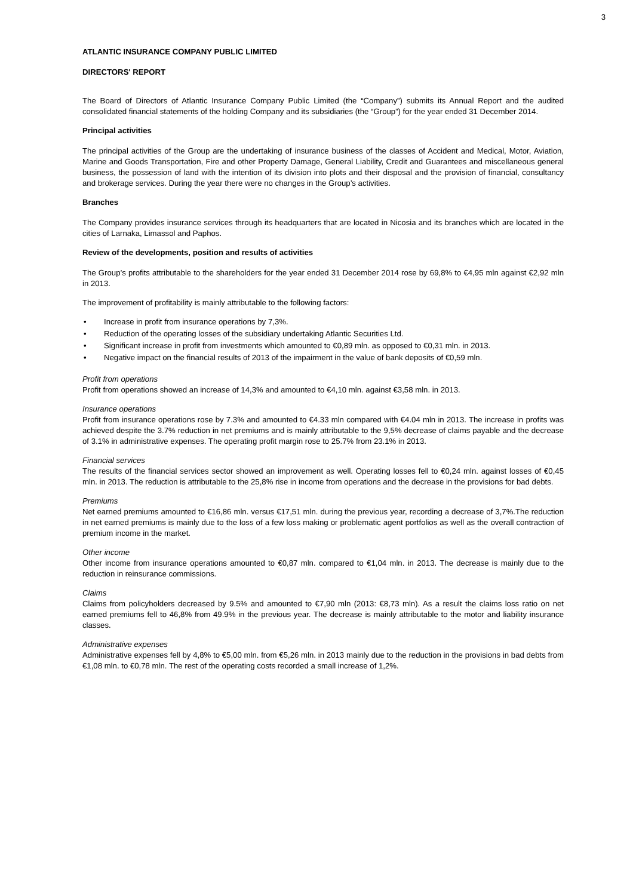3
ATLANTIC INSURANCE COMPANY PUBLIC LIMITED
DIRECTORS' REPORT
The Board of Directors of Atlantic Insurance Company Public Limited (the “Company”) submits its Annual Report and the audited consolidated financial statements of the holding Company and its subsidiaries (the “Group”) for the year ended 31 December 2014.
Principal activities
The principal activities of the Group are the undertaking of insurance business of the classes of Accident and Medical, Motor, Aviation, Marine and Goods Transportation, Fire and other Property Damage, General Liability, Credit and Guarantees and miscellaneous general business, the possession of land with the intention of its division into plots and their disposal and the provision of financial, consultancy and brokerage services. During the year there were no changes in the Group’s activities.
Branches
The Company provides insurance services through its headquarters that are located in Nicosia and its branches which are located in the cities of Larnaka, Limassol and Paphos.
Review of the developments, position and results of activities
The Group’s profits attributable to the shareholders for the year ended 31 December 2014 rose by 69,8% to €4,95 mln against €2,92 mln in 2013.
The improvement of profitability is mainly attributable to the following factors:
• Increase in profit from insurance operations by 7,3%.
• Reduction of the operating losses of the subsidiary undertaking Atlantic Securities Ltd.
• Significant increase in profit from investments which amounted to €0,89 mln. as opposed to €0,31 mln. in 2013.
• Negative impact on the financial results of 2013 of the impairment in the value of bank deposits of €0,59 mln.
Profit from operations
Profit from operations showed an increase of 14,3% and amounted to €4,10 mln. against €3,58 mln. in 2013.
Insurance operations
Profit from insurance operations rose by 7.3% and amounted to €4.33 mln compared with €4.04 mln in 2013. The increase in profits was achieved despite the 3.7% reduction in net premiums and is mainly attributable to the 9,5% decrease of claims payable and the decrease of 3.1% in administrative expenses. The operating profit margin rose to 25.7% from 23.1% in 2013.
Financial services
The results of the financial services sector showed an improvement as well. Operating losses fell to €0,24 mln. against losses of €0,45 mln. in 2013. The reduction is attributable to the 25,8% rise in income from operations and the decrease in the provisions for bad debts.
Premiums
Net earned premiums amounted to €16,86 mln. versus €17,51 mln. during the previous year, recording a decrease of 3,7%.The reduction in net earned premiums is mainly due to the loss of a few loss making or problematic agent portfolios as well as the overall contraction of premium income in the market.
Other income
Other income from insurance operations amounted to €0,87 mln. compared to €1,04 mln. in 2013. The decrease is mainly due to the reduction in reinsurance commissions.
Claims
Claims from policyholders decreased by 9.5% and amounted to €7,90 mln (2013: €8,73 mln). As a result the claims loss ratio on net earned premiums fell to 46,8% from 49.9% in the previous year. The decrease is mainly attributable to the motor and liability insurance classes.
Administrative expenses
Administrative expenses fell by 4,8% to €5,00 mln. from €5,26 mln. in 2013 mainly due to the reduction in the provisions in bad debts from €1,08 mln. to €0,78 mln. The rest of the operating costs recorded a small increase of 1,2%.